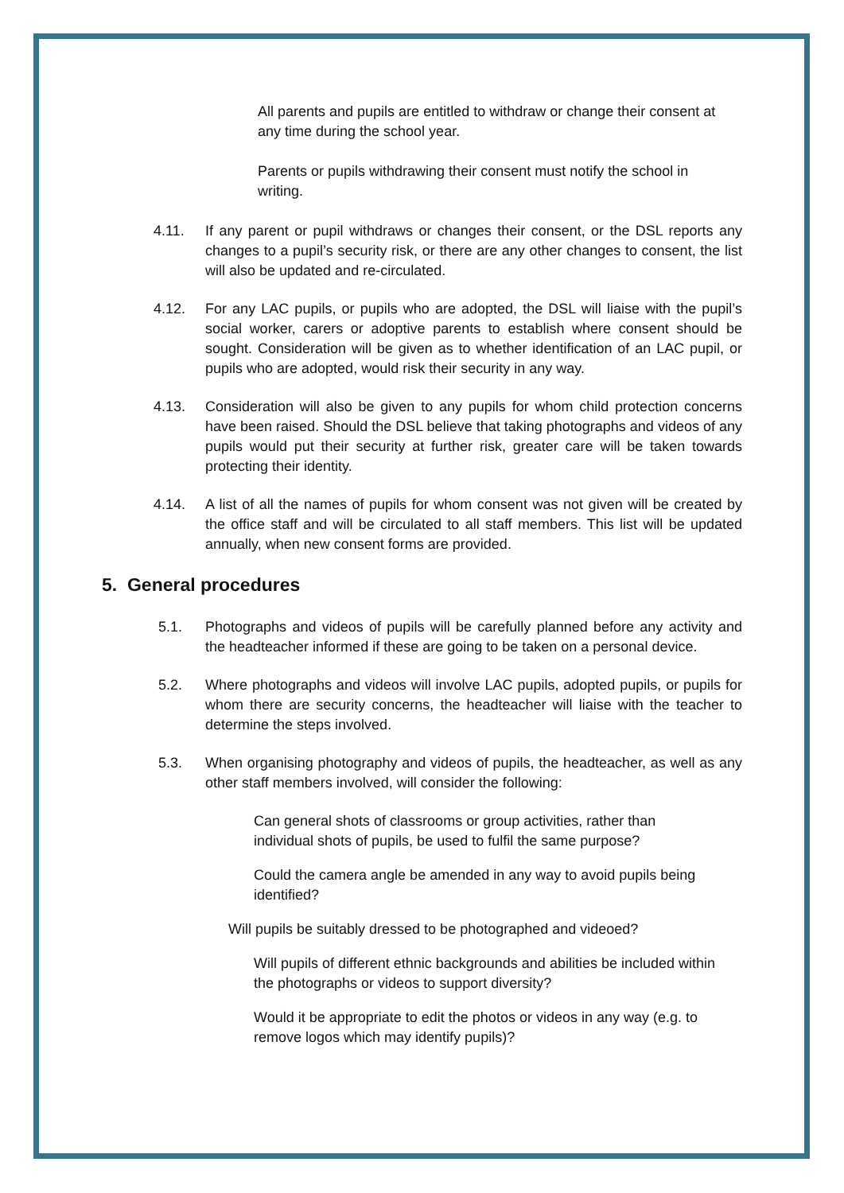All parents and pupils are entitled to withdraw or change their consent at any time during the school year.
Parents or pupils withdrawing their consent must notify the school in writing.
4.11. If any parent or pupil withdraws or changes their consent, or the DSL reports any changes to a pupil’s security risk, or there are any other changes to consent, the list will also be updated and re-circulated.
4.12. For any LAC pupils, or pupils who are adopted, the DSL will liaise with the pupil’s social worker, carers or adoptive parents to establish where consent should be sought. Consideration will be given as to whether identification of an LAC pupil, or pupils who are adopted, would risk their security in any way.
4.13. Consideration will also be given to any pupils for whom child protection concerns have been raised. Should the DSL believe that taking photographs and videos of any pupils would put their security at further risk, greater care will be taken towards protecting their identity.
4.14. A list of all the names of pupils for whom consent was not given will be created by the office staff and will be circulated to all staff members. This list will be updated annually, when new consent forms are provided.
5. General procedures
5.1. Photographs and videos of pupils will be carefully planned before any activity and the headteacher informed if these are going to be taken on a personal device.
5.2. Where photographs and videos will involve LAC pupils, adopted pupils, or pupils for whom there are security concerns, the headteacher will liaise with the teacher to determine the steps involved.
5.3. When organising photography and videos of pupils, the headteacher, as well as any other staff members involved, will consider the following:
Can general shots of classrooms or group activities, rather than individual shots of pupils, be used to fulfil the same purpose?
Could the camera angle be amended in any way to avoid pupils being identified?
Will pupils be suitably dressed to be photographed and videoed?
Will pupils of different ethnic backgrounds and abilities be included within the photographs or videos to support diversity?
Would it be appropriate to edit the photos or videos in any way (e.g. to remove logos which may identify pupils)?